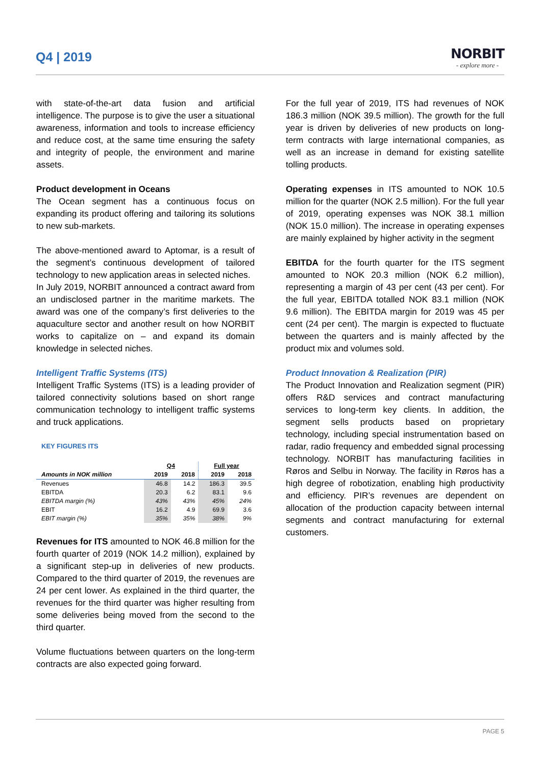Q4 | 2019
NORBIT
- explore more -
with state-of-the-art data fusion and artificial intelligence. The purpose is to give the user a situational awareness, information and tools to increase efficiency and reduce cost, at the same time ensuring the safety and integrity of people, the environment and marine assets.
Product development in Oceans
The Ocean segment has a continuous focus on expanding its product offering and tailoring its solutions to new sub-markets.
The above-mentioned award to Aptomar, is a result of the segment’s continuous development of tailored technology to new application areas in selected niches.
In July 2019, NORBIT announced a contract award from an undisclosed partner in the maritime markets. The award was one of the company’s first deliveries to the aquaculture sector and another result on how NORBIT works to capitalize on – and expand its domain knowledge in selected niches.
Intelligent Traffic Systems (ITS)
Intelligent Traffic Systems (ITS) is a leading provider of tailored connectivity solutions based on short range communication technology to intelligent traffic systems and truck applications.
KEY FIGURES ITS
| | Q4 | | Full year | |
| --- | --- | --- | --- | --- |
| Amounts in NOK million | 2019 | 2018 | 2019 | 2018 |
| Revenues | 46.8 | 14.2 | 186.3 | 39.5 |
| EBITDA | 20.3 | 6.2 | 83.1 | 9.6 |
| EBITDA margin (%) | 43% | 43% | 45% | 24% |
| EBIT | 16.2 | 4.9 | 69.9 | 3.6 |
| EBIT margin (%) | 35% | 35% | 38% | 9% |
Revenues for ITS amounted to NOK 46.8 million for the fourth quarter of 2019 (NOK 14.2 million), explained by a significant step-up in deliveries of new products. Compared to the third quarter of 2019, the revenues are 24 per cent lower. As explained in the third quarter, the revenues for the third quarter was higher resulting from some deliveries being moved from the second to the third quarter.
Volume fluctuations between quarters on the long-term contracts are also expected going forward.
For the full year of 2019, ITS had revenues of NOK 186.3 million (NOK 39.5 million). The growth for the full year is driven by deliveries of new products on long-term contracts with large international companies, as well as an increase in demand for existing satellite tolling products.
Operating expenses in ITS amounted to NOK 10.5 million for the quarter (NOK 2.5 million). For the full year of 2019, operating expenses was NOK 38.1 million (NOK 15.0 million). The increase in operating expenses are mainly explained by higher activity in the segment
EBITDA for the fourth quarter for the ITS segment amounted to NOK 20.3 million (NOK 6.2 million), representing a margin of 43 per cent (43 per cent). For the full year, EBITDA totalled NOK 83.1 million (NOK 9.6 million). The EBITDA margin for 2019 was 45 per cent (24 per cent). The margin is expected to fluctuate between the quarters and is mainly affected by the product mix and volumes sold.
Product Innovation & Realization (PIR)
The Product Innovation and Realization segment (PIR) offers R&D services and contract manufacturing services to long-term key clients. In addition, the segment sells products based on proprietary technology, including special instrumentation based on radar, radio frequency and embedded signal processing technology. NORBIT has manufacturing facilities in Røros and Selbu in Norway. The facility in Røros has a high degree of robotization, enabling high productivity and efficiency. PIR’s revenues are dependent on allocation of the production capacity between internal segments and contract manufacturing for external customers.
PAGE 5